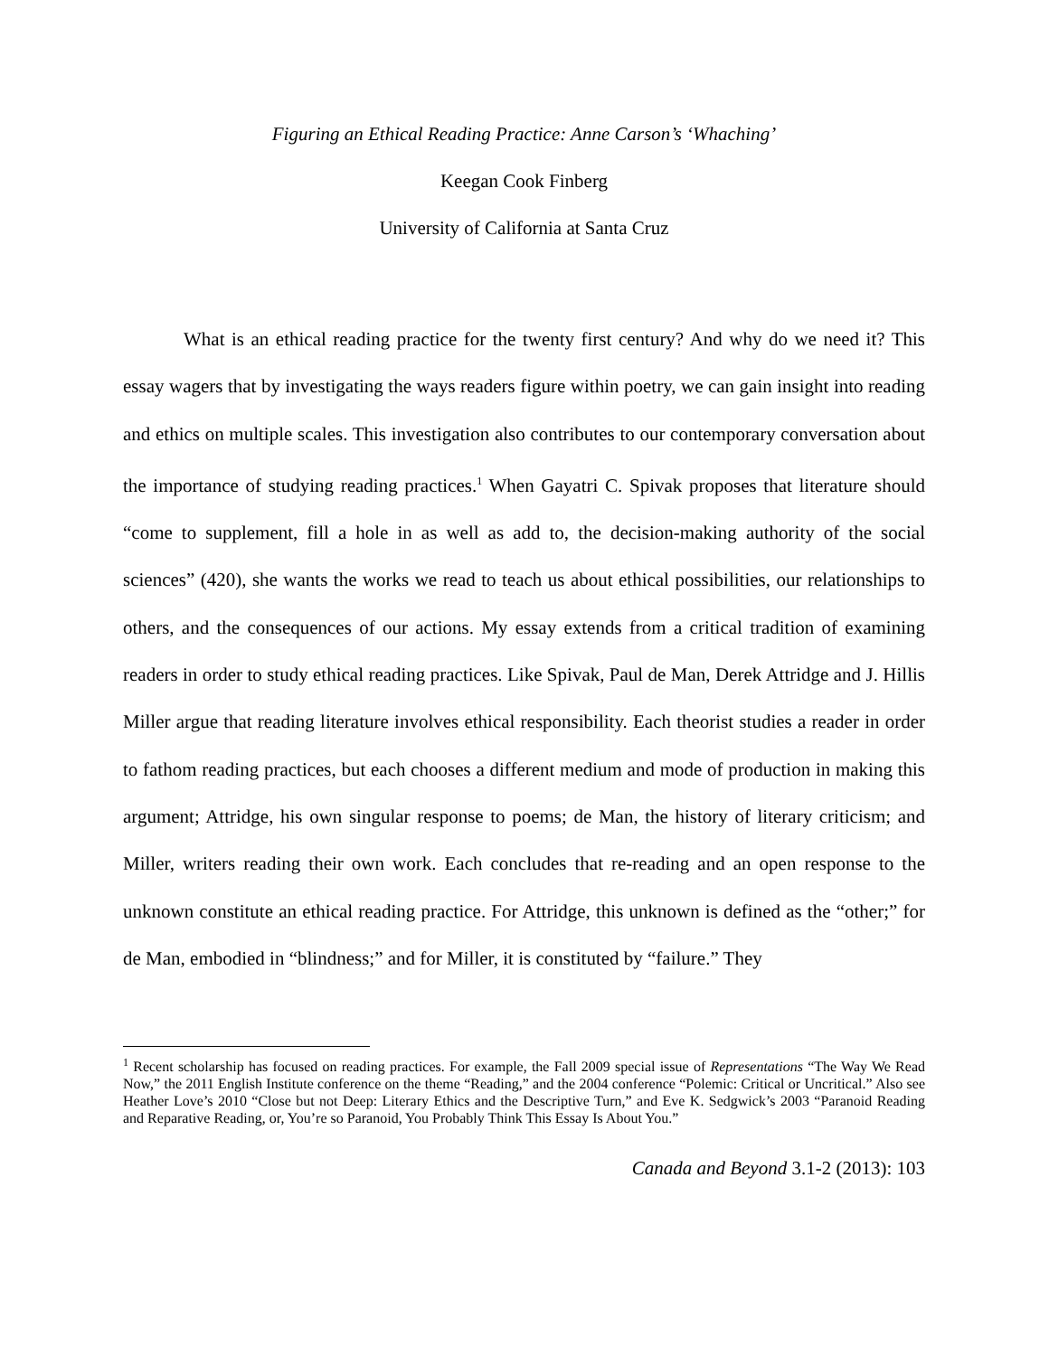Figuring an Ethical Reading Practice: Anne Carson’s ‘Whaching’
Keegan Cook Finberg
University of California at Santa Cruz
What is an ethical reading practice for the twenty first century? And why do we need it? This essay wagers that by investigating the ways readers figure within poetry, we can gain insight into reading and ethics on multiple scales. This investigation also contributes to our contemporary conversation about the importance of studying reading practices.<sup>1</sup> When Gayatri C. Spivak proposes that literature should “come to supplement, fill a hole in as well as add to, the decision-making authority of the social sciences” (420), she wants the works we read to teach us about ethical possibilities, our relationships to others, and the consequences of our actions. My essay extends from a critical tradition of examining readers in order to study ethical reading practices. Like Spivak, Paul de Man, Derek Attridge and J. Hillis Miller argue that reading literature involves ethical responsibility. Each theorist studies a reader in order to fathom reading practices, but each chooses a different medium and mode of production in making this argument; Attridge, his own singular response to poems; de Man, the history of literary criticism; and Miller, writers reading their own work. Each concludes that re-reading and an open response to the unknown constitute an ethical reading practice. For Attridge, this unknown is defined as the “other;” for de Man, embodied in “blindness;” and for Miller, it is constituted by “failure.” They
<sup>1</sup> Recent scholarship has focused on reading practices. For example, the Fall 2009 special issue of Representations “The Way We Read Now,” the 2011 English Institute conference on the theme “Reading,” and the 2004 conference “Polemic: Critical or Uncritical.” Also see Heather Love’s 2010 “Close but not Deep: Literary Ethics and the Descriptive Turn,” and Eve K. Sedgwick’s 2003 “Paranoid Reading and Reparative Reading, or, You’re so Paranoid, You Probably Think This Essay Is About You.”
Canada and Beyond 3.1-2 (2013): 103